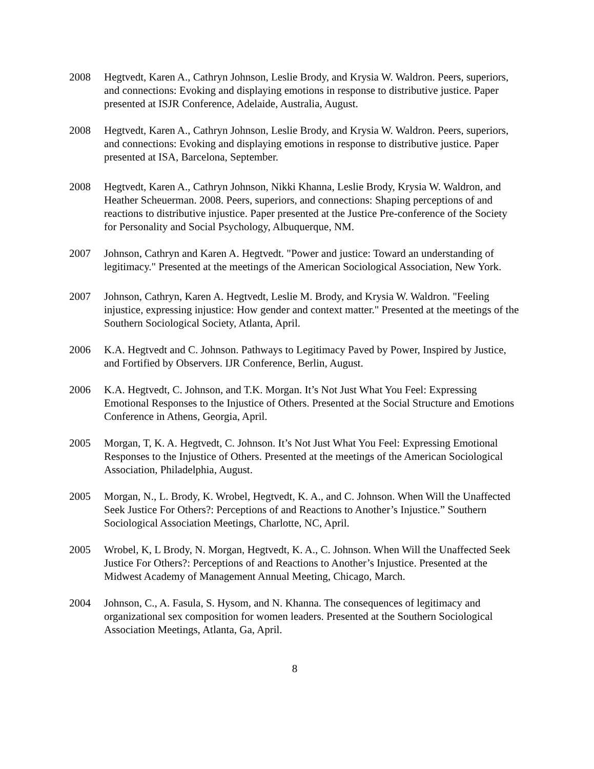2008 Hegtvedt, Karen A., Cathryn Johnson, Leslie Brody, and Krysia W. Waldron. Peers, superiors, and connections: Evoking and displaying emotions in response to distributive justice. Paper presented at ISJR Conference, Adelaide, Australia, August.
2008 Hegtvedt, Karen A., Cathryn Johnson, Leslie Brody, and Krysia W. Waldron. Peers, superiors, and connections: Evoking and displaying emotions in response to distributive justice. Paper presented at ISA, Barcelona, September.
2008 Hegtvedt, Karen A., Cathryn Johnson, Nikki Khanna, Leslie Brody, Krysia W. Waldron, and Heather Scheuerman. 2008. Peers, superiors, and connections: Shaping perceptions of and reactions to distributive injustice. Paper presented at the Justice Pre-conference of the Society for Personality and Social Psychology, Albuquerque, NM.
2007 Johnson, Cathryn and Karen A. Hegtvedt. "Power and justice: Toward an understanding of legitimacy." Presented at the meetings of the American Sociological Association, New York.
2007 Johnson, Cathryn, Karen A. Hegtvedt, Leslie M. Brody, and Krysia W. Waldron. "Feeling injustice, expressing injustice: How gender and context matter." Presented at the meetings of the Southern Sociological Society, Atlanta, April.
2006 K.A. Hegtvedt and C. Johnson. Pathways to Legitimacy Paved by Power, Inspired by Justice, and Fortified by Observers. IJR Conference, Berlin, August.
2006 K.A. Hegtvedt, C. Johnson, and T.K. Morgan. It’s Not Just What You Feel: Expressing Emotional Responses to the Injustice of Others. Presented at the Social Structure and Emotions Conference in Athens, Georgia, April.
2005 Morgan, T, K. A. Hegtvedt, C. Johnson. It’s Not Just What You Feel: Expressing Emotional Responses to the Injustice of Others. Presented at the meetings of the American Sociological Association, Philadelphia, August.
2005 Morgan, N., L. Brody, K. Wrobel, Hegtvedt, K. A., and C. Johnson. When Will the Unaffected Seek Justice For Others?: Perceptions of and Reactions to Another’s Injustice.” Southern Sociological Association Meetings, Charlotte, NC, April.
2005 Wrobel, K, L Brody, N. Morgan, Hegtvedt, K. A., C. Johnson. When Will the Unaffected Seek Justice For Others?: Perceptions of and Reactions to Another’s Injustice. Presented at the Midwest Academy of Management Annual Meeting, Chicago, March.
2004 Johnson, C., A. Fasula, S. Hysom, and N. Khanna. The consequences of legitimacy and organizational sex composition for women leaders. Presented at the Southern Sociological Association Meetings, Atlanta, Ga, April.
8